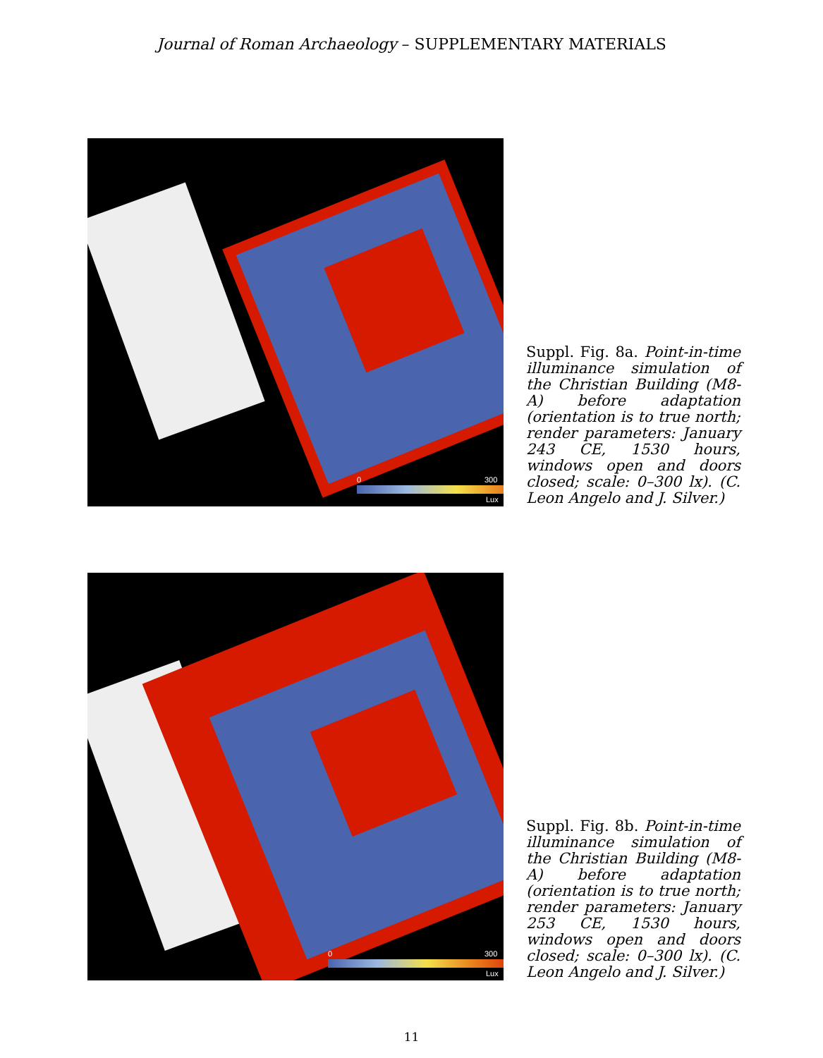Journal of Roman Archaeology – SUPPLEMENTARY MATERIALS
0 300
Lux
Suppl. Fig. 8a. Point-in-time illuminance simulation of the Christian Building (M8-A) before adaptation (orientation is to true north; render parameters: January 243 CE, 1530 hours, windows open and doors closed; scale: 0–300 lx). (C. Leon Angelo and J. Silver.)
0 300
Lux
Suppl. Fig. 8b. Point-in-time illuminance simulation of the Christian Building (M8-A) before adaptation (orientation is to true north; render parameters: January 253 CE, 1530 hours, windows open and doors closed; scale: 0–300 lx). (C. Leon Angelo and J. Silver.)
11